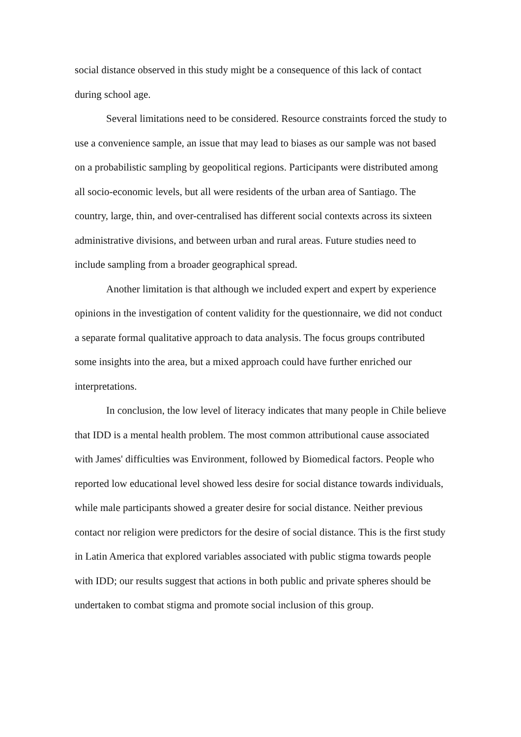social distance observed in this study might be a consequence of this lack of contact during school age.
Several limitations need to be considered. Resource constraints forced the study to use a convenience sample, an issue that may lead to biases as our sample was not based on a probabilistic sampling by geopolitical regions. Participants were distributed among all socio-economic levels, but all were residents of the urban area of Santiago. The country, large, thin, and over-centralised has different social contexts across its sixteen administrative divisions, and between urban and rural areas. Future studies need to include sampling from a broader geographical spread.
Another limitation is that although we included expert and expert by experience opinions in the investigation of content validity for the questionnaire, we did not conduct a separate formal qualitative approach to data analysis. The focus groups contributed some insights into the area, but a mixed approach could have further enriched our interpretations.
In conclusion, the low level of literacy indicates that many people in Chile believe that IDD is a mental health problem. The most common attributional cause associated with James' difficulties was Environment, followed by Biomedical factors. People who reported low educational level showed less desire for social distance towards individuals, while male participants showed a greater desire for social distance. Neither previous contact nor religion were predictors for the desire of social distance. This is the first study in Latin America that explored variables associated with public stigma towards people with IDD; our results suggest that actions in both public and private spheres should be undertaken to combat stigma and promote social inclusion of this group.